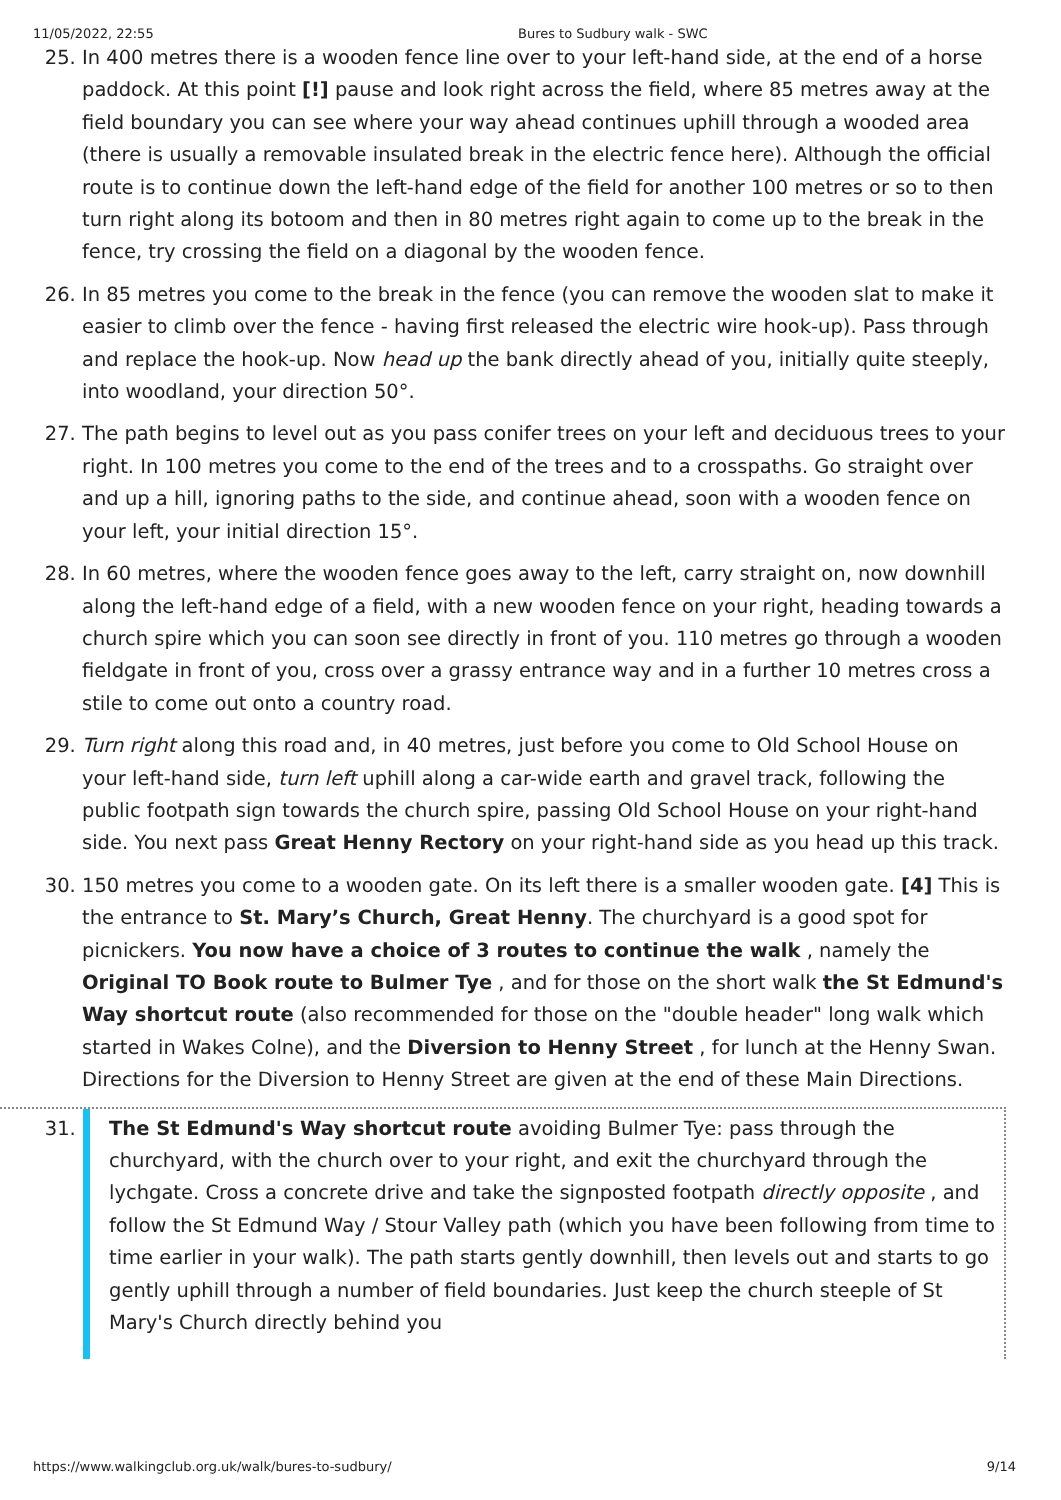11/05/2022, 22:55 Bures to Sudbury walk - SWC
25. In 400 metres there is a wooden fence line over to your left-hand side, at the end of a horse paddock. At this point [!] pause and look right across the field, where 85 metres away at the field boundary you can see where your way ahead continues uphill through a wooded area (there is usually a removable insulated break in the electric fence here). Although the official route is to continue down the left-hand edge of the field for another 100 metres or so to then turn right along its botoom and then in 80 metres right again to come up to the break in the fence, try crossing the field on a diagonal by the wooden fence.
26. In 85 metres you come to the break in the fence (you can remove the wooden slat to make it easier to climb over the fence - having first released the electric wire hook-up). Pass through and replace the hook-up. Now head up the bank directly ahead of you, initially quite steeply, into woodland, your direction 50°.
27. The path begins to level out as you pass conifer trees on your left and deciduous trees to your right. In 100 metres you come to the end of the trees and to a crosspaths. Go straight over and up a hill, ignoring paths to the side, and continue ahead, soon with a wooden fence on your left, your initial direction 15°.
28. In 60 metres, where the wooden fence goes away to the left, carry straight on, now downhill along the left-hand edge of a field, with a new wooden fence on your right, heading towards a church spire which you can soon see directly in front of you. 110 metres go through a wooden fieldgate in front of you, cross over a grassy entrance way and in a further 10 metres cross a stile to come out onto a country road.
29. Turn right along this road and, in 40 metres, just before you come to Old School House on your left-hand side, turn left uphill along a car-wide earth and gravel track, following the public footpath sign towards the church spire, passing Old School House on your right-hand side. You next pass Great Henny Rectory on your right-hand side as you head up this track.
30. 150 metres you come to a wooden gate. On its left there is a smaller wooden gate. [4] This is the entrance to St. Mary’s Church, Great Henny. The churchyard is a good spot for picnickers. You now have a choice of 3 routes to continue the walk , namely the Original TO Book route to Bulmer Tye , and for those on the short walk the St Edmund's Way shortcut route (also recommended for those on the "double header" long walk which started in Wakes Colne), and the Diversion to Henny Street , for lunch at the Henny Swan. Directions for the Diversion to Henny Street are given at the end of these Main Directions.
31. The St Edmund's Way shortcut route avoiding Bulmer Tye: pass through the churchyard, with the church over to your right, and exit the churchyard through the lychgate. Cross a concrete drive and take the signposted footpath directly opposite , and follow the St Edmund Way / Stour Valley path (which you have been following from time to time earlier in your walk). The path starts gently downhill, then levels out and starts to go gently uphill through a number of field boundaries. Just keep the church steeple of St Mary's Church directly behind you
https://www.walkingclub.org.uk/walk/bures-to-sudbury/ 9/14